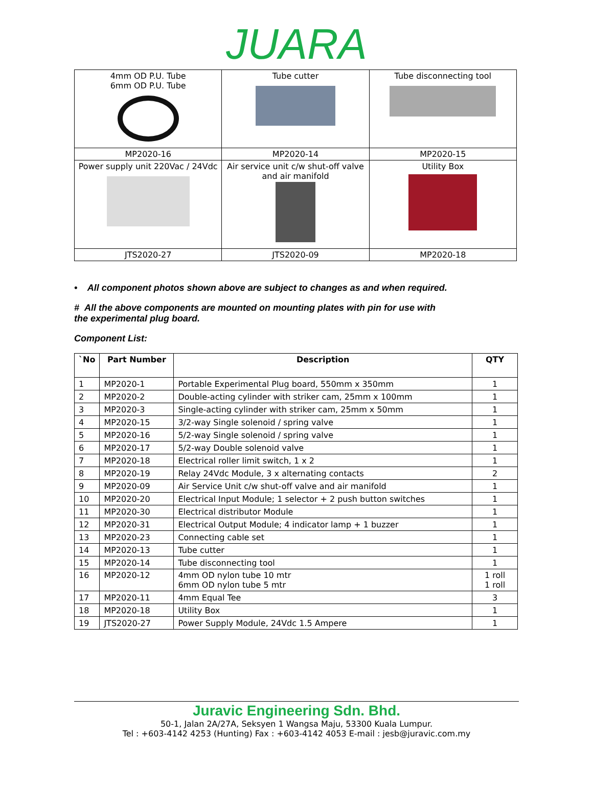JUARA
| 4mm OD P.U. Tube 6mm OD P.U. Tube | Tube cutter | Tube disconnecting tool |
| MP2020-16 | MP2020-14 | MP2020-15 |
| Power supply unit 220Vac / 24Vdc | Air service unit c/w shut-off valve and air manifold | Utility Box |
| JTS2020-27 | JTS2020-09 | MP2020-18 |
• All component photos shown above are subject to changes as and when required.
# All the above components are mounted on mounting plates with pin for use with the experimental plug board.
Component List:
| `No | Part Number | Description | QTY |
| --- | --- | --- | --- |
| 1 | MP2020-1 | Portable Experimental Plug board, 550mm x 350mm | 1 |
| 2 | MP2020-2 | Double-acting cylinder with striker cam, 25mm x 100mm | 1 |
| 3 | MP2020-3 | Single-acting cylinder with striker cam, 25mm x 50mm | 1 |
| 4 | MP2020-15 | 3/2-way Single solenoid / spring valve | 1 |
| 5 | MP2020-16 | 5/2-way Single solenoid / spring valve | 1 |
| 6 | MP2020-17 | 5/2-way Double solenoid valve | 1 |
| 7 | MP2020-18 | Electrical roller limit switch, 1 x 2 | 1 |
| 8 | MP2020-19 | Relay 24Vdc Module, 3 x alternating contacts | 2 |
| 9 | MP2020-09 | Air Service Unit c/w shut-off valve and air manifold | 1 |
| 10 | MP2020-20 | Electrical Input Module; 1 selector + 2 push button switches | 1 |
| 11 | MP2020-30 | Electrical distributor Module | 1 |
| 12 | MP2020-31 | Electrical Output Module; 4 indicator lamp + 1 buzzer | 1 |
| 13 | MP2020-23 | Connecting cable set | 1 |
| 14 | MP2020-13 | Tube cutter | 1 |
| 15 | MP2020-14 | Tube disconnecting tool | 1 |
| 16 | MP2020-12 | 4mm OD nylon tube 10 mtr 6mm OD nylon tube 5 mtr | 1 roll 1 roll |
| 17 | MP2020-11 | 4mm Equal Tee | 3 |
| 18 | MP2020-18 | Utility Box | 1 |
| 19 | JTS2020-27 | Power Supply Module, 24Vdc 1.5 Ampere | 1 |
Juravic Engineering Sdn. Bhd.
50-1, Jalan 2A/27A, Seksyen 1 Wangsa Maju, 53300 Kuala Lumpur.
Tel : +603-4142 4253 (Hunting) Fax : +603-4142 4053 E-mail : jesb@juravic.com.my